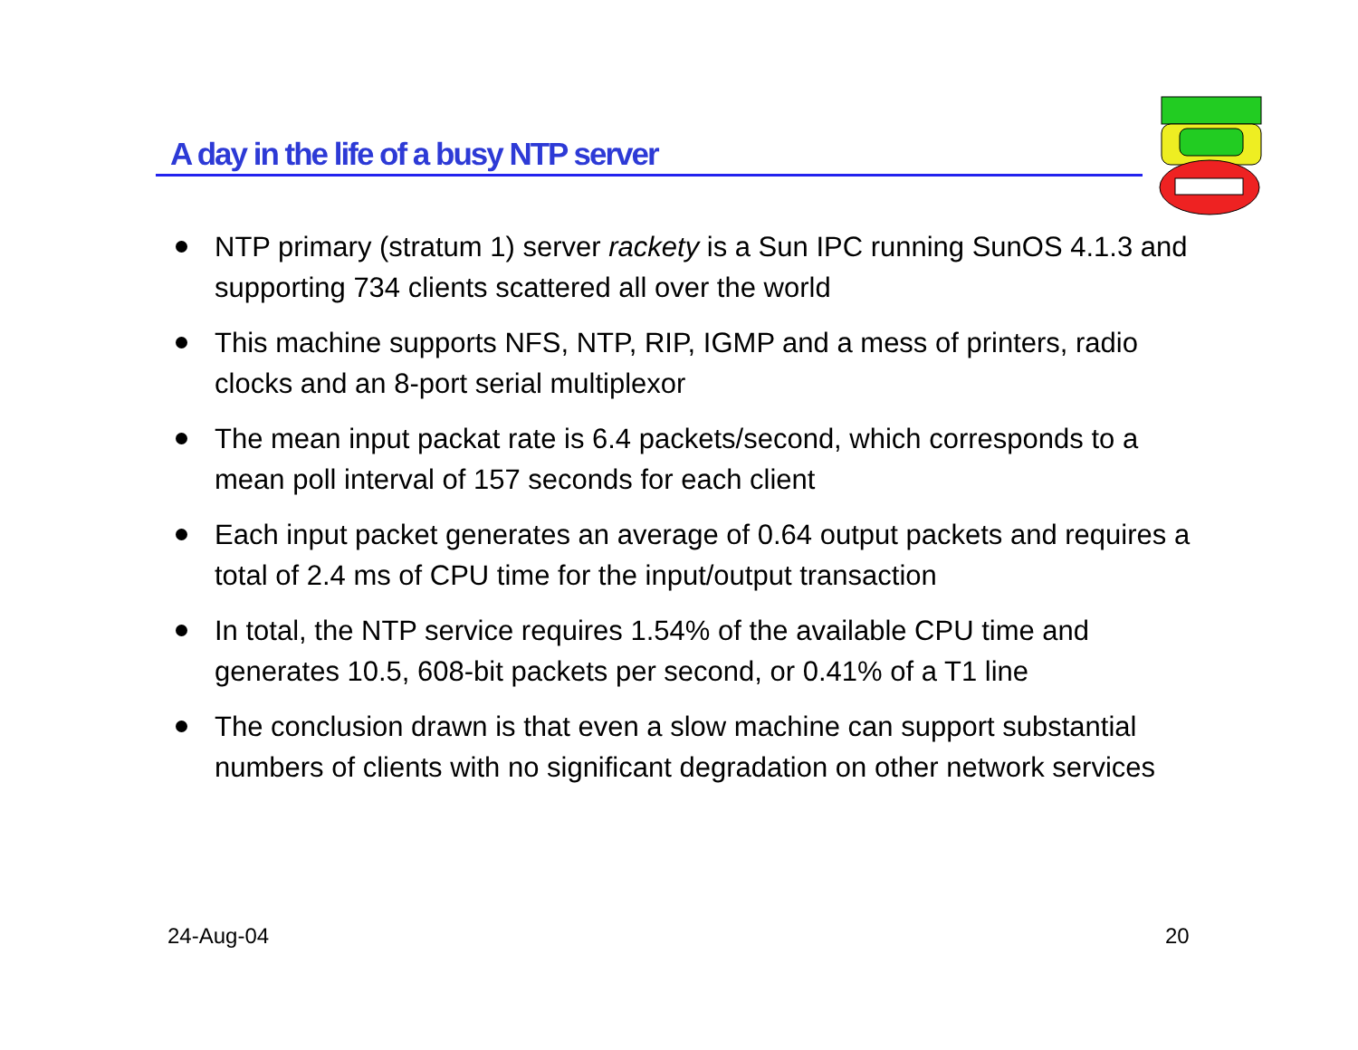A day in the life of a busy NTP server
NTP primary (stratum 1) server rackety is a Sun IPC running SunOS 4.1.3 and supporting 734 clients scattered all over the world
This machine supports NFS, NTP, RIP, IGMP and a mess of printers, radio clocks and an 8-port serial multiplexor
The mean input packat rate is 6.4 packets/second, which corresponds to a mean poll interval of 157 seconds for each client
Each input packet generates an average of 0.64 output packets and requires a total of 2.4 ms of CPU time for the input/output transaction
In total, the NTP service requires 1.54% of the available CPU time and generates 10.5, 608-bit packets per second, or 0.41% of a T1 line
The conclusion drawn is that even a slow machine can support substantial numbers of clients with no significant degradation on other network services
24-Aug-04 20